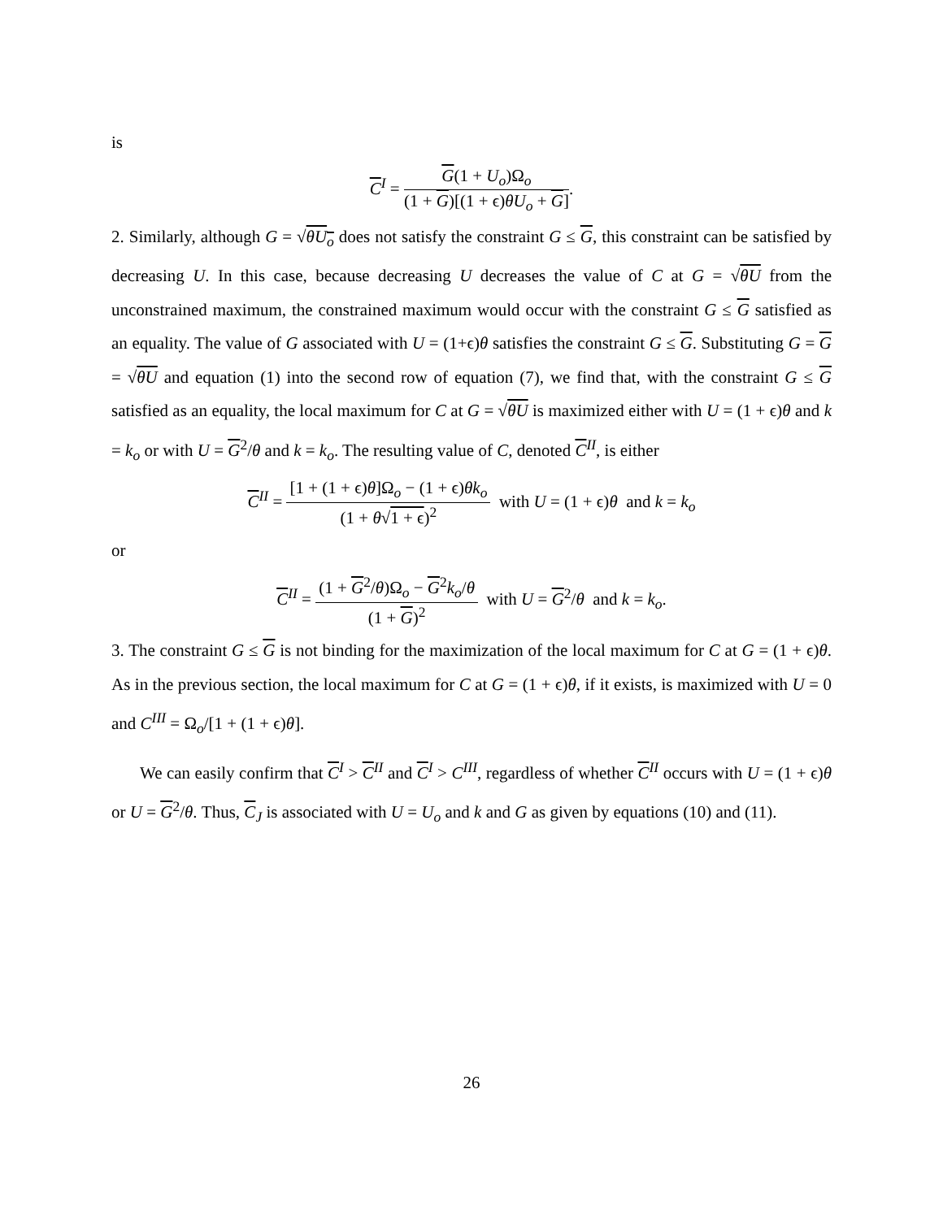is
C<sup>I</sup> = G(1 + U<sub>o</sub>)Ω<sub>o</sub> (1 + G)[(1 + ϵ)θU<sub>o</sub> + G].
2. Similarly, although G = √θU<sub>o</sub> does not satisfy the constraint G ≤ G, this constraint can be satisfied by decreasing U. In this case, because decreasing U decreases the value of C at G = √θU from the unconstrained maximum, the constrained maximum would occur with the constraint G ≤ G satisfied as an equality. The value of G associated with U = (1+ϵ)θ satisfies the constraint G ≤ G. Substituting G = G = √θU and equation (1) into the second row of equation (7), we find that, with the constraint G ≤ G satisfied as an equality, the local maximum for C at G = √θU is maximized either with U = (1 + ϵ)θ and k = k<sub>o</sub> or with U = G<sup>2</sup>/θ and k = k<sub>o</sub>. The resulting value of C, denoted C<sup>II</sup>, is either
C<sup>II</sup> = [1 + (1 + ϵ)θ]Ω<sub>o</sub> − (1 + ϵ)θk<sub>o</sub> (1 + θ√1 + ϵ)<sup>2</sup> with U = (1 + ϵ)θ and k = k<sub>o</sub>
or
C<sup>II</sup> = (1 + G<sup>2</sup>/θ)Ω<sub>o</sub> − G<sup>2</sup>k<sub>o</sub>/θ (1 + G)<sup>2</sup> with U = G<sup>2</sup>/θ and k = k<sub>o</sub>.
3. The constraint G ≤ G is not binding for the maximization of the local maximum for C at G = (1 + ϵ)θ. As in the previous section, the local maximum for C at G = (1 + ϵ)θ, if it exists, is maximized with U = 0 and C<sup>III</sup> = Ω<sub>o</sub>/[1 + (1 + ϵ)θ].
We can easily confirm that C<sup>I</sup> > C<sup>II</sup> and C<sup>I</sup> > C<sup>III</sup>, regardless of whether C<sup>II</sup> occurs with U = (1 + ϵ)θ or U = G<sup>2</sup>/θ. Thus, C<sub>J</sub> is associated with U = U<sub>o</sub> and k and G as given by equations (10) and (11).
26